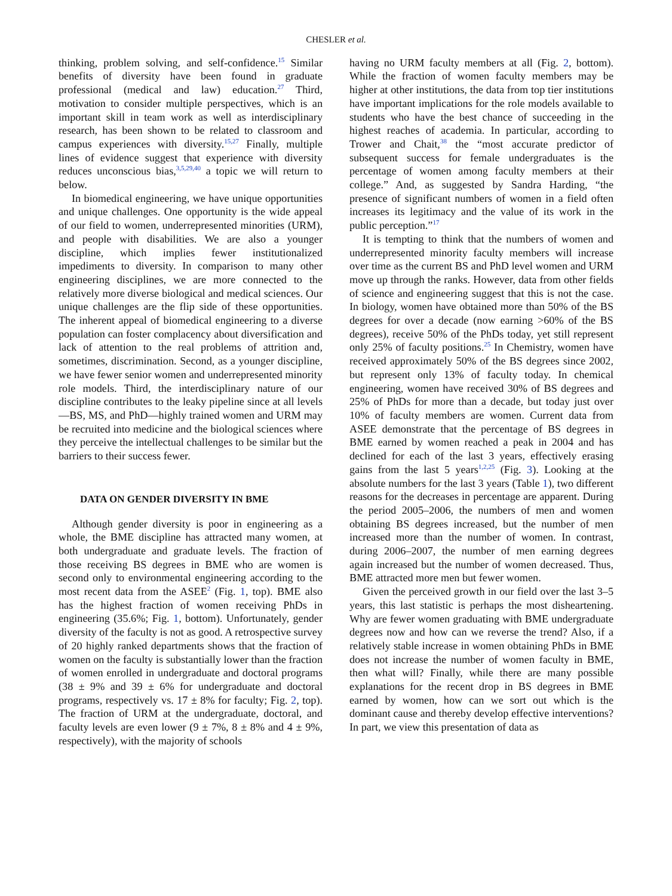CHESLER et al.
thinking, problem solving, and self-confidence.<sup>15</sup> Similar benefits of diversity have been found in graduate professional (medical and law) education.<sup>27</sup> Third, motivation to consider multiple perspectives, which is an important skill in team work as well as interdisciplinary research, has been shown to be related to classroom and campus experiences with diversity.<sup>15,27</sup> Finally, multiple lines of evidence suggest that experience with diversity reduces unconscious bias,<sup>3,5,29,40</sup> a topic we will return to below.
In biomedical engineering, we have unique opportunities and unique challenges. One opportunity is the wide appeal of our field to women, underrepresented minorities (URM), and people with disabilities. We are also a younger discipline, which implies fewer institutionalized impediments to diversity. In comparison to many other engineering disciplines, we are more connected to the relatively more diverse biological and medical sciences. Our unique challenges are the flip side of these opportunities. The inherent appeal of biomedical engineering to a diverse population can foster complacency about diversification and lack of attention to the real problems of attrition and, sometimes, discrimination. Second, as a younger discipline, we have fewer senior women and underrepresented minority role models. Third, the interdisciplinary nature of our discipline contributes to the leaky pipeline since at all levels—BS, MS, and PhD—highly trained women and URM may be recruited into medicine and the biological sciences where they perceive the intellectual challenges to be similar but the barriers to their success fewer.
DATA ON GENDER DIVERSITY IN BME
Although gender diversity is poor in engineering as a whole, the BME discipline has attracted many women, at both undergraduate and graduate levels. The fraction of those receiving BS degrees in BME who are women is second only to environmental engineering according to the most recent data from the ASEE<sup>2</sup> (Fig. 1, top). BME also has the highest fraction of women receiving PhDs in engineering (35.6%; Fig. 1, bottom). Unfortunately, gender diversity of the faculty is not as good. A retrospective survey of 20 highly ranked departments shows that the fraction of women on the faculty is substantially lower than the fraction of women enrolled in undergraduate and doctoral programs (38 ± 9% and 39 ± 6% for undergraduate and doctoral programs, respectively vs. 17 ± 8% for faculty; Fig. 2, top). The fraction of URM at the undergraduate, doctoral, and faculty levels are even lower (9 ± 7%, 8 ± 8% and 4 ± 9%, respectively), with the majority of schools
having no URM faculty members at all (Fig. 2, bottom). While the fraction of women faculty members may be higher at other institutions, the data from top tier institutions have important implications for the role models available to students who have the best chance of succeeding in the highest reaches of academia. In particular, according to Trower and Chait,<sup>38</sup> the “most accurate predictor of subsequent success for female undergraduates is the percentage of women among faculty members at their college.” And, as suggested by Sandra Harding, “the presence of significant numbers of women in a field often increases its legitimacy and the value of its work in the public perception.”<sup>17</sup>
It is tempting to think that the numbers of women and underrepresented minority faculty members will increase over time as the current BS and PhD level women and URM move up through the ranks. However, data from other fields of science and engineering suggest that this is not the case. In biology, women have obtained more than 50% of the BS degrees for over a decade (now earning >60% of the BS degrees), receive 50% of the PhDs today, yet still represent only 25% of faculty positions.<sup>25</sup> In Chemistry, women have received approximately 50% of the BS degrees since 2002, but represent only 13% of faculty today. In chemical engineering, women have received 30% of BS degrees and 25% of PhDs for more than a decade, but today just over 10% of faculty members are women. Current data from ASEE demonstrate that the percentage of BS degrees in BME earned by women reached a peak in 2004 and has declined for each of the last 3 years, effectively erasing gains from the last 5 years<sup>1,2,25</sup> (Fig. 3). Looking at the absolute numbers for the last 3 years (Table 1), two different reasons for the decreases in percentage are apparent. During the period 2005–2006, the numbers of men and women obtaining BS degrees increased, but the number of men increased more than the number of women. In contrast, during 2006–2007, the number of men earning degrees again increased but the number of women decreased. Thus, BME attracted more men but fewer women.
Given the perceived growth in our field over the last 3–5 years, this last statistic is perhaps the most disheartening. Why are fewer women graduating with BME undergraduate degrees now and how can we reverse the trend? Also, if a relatively stable increase in women obtaining PhDs in BME does not increase the number of women faculty in BME, then what will? Finally, while there are many possible explanations for the recent drop in BS degrees in BME earned by women, how can we sort out which is the dominant cause and thereby develop effective interventions? In part, we view this presentation of data as